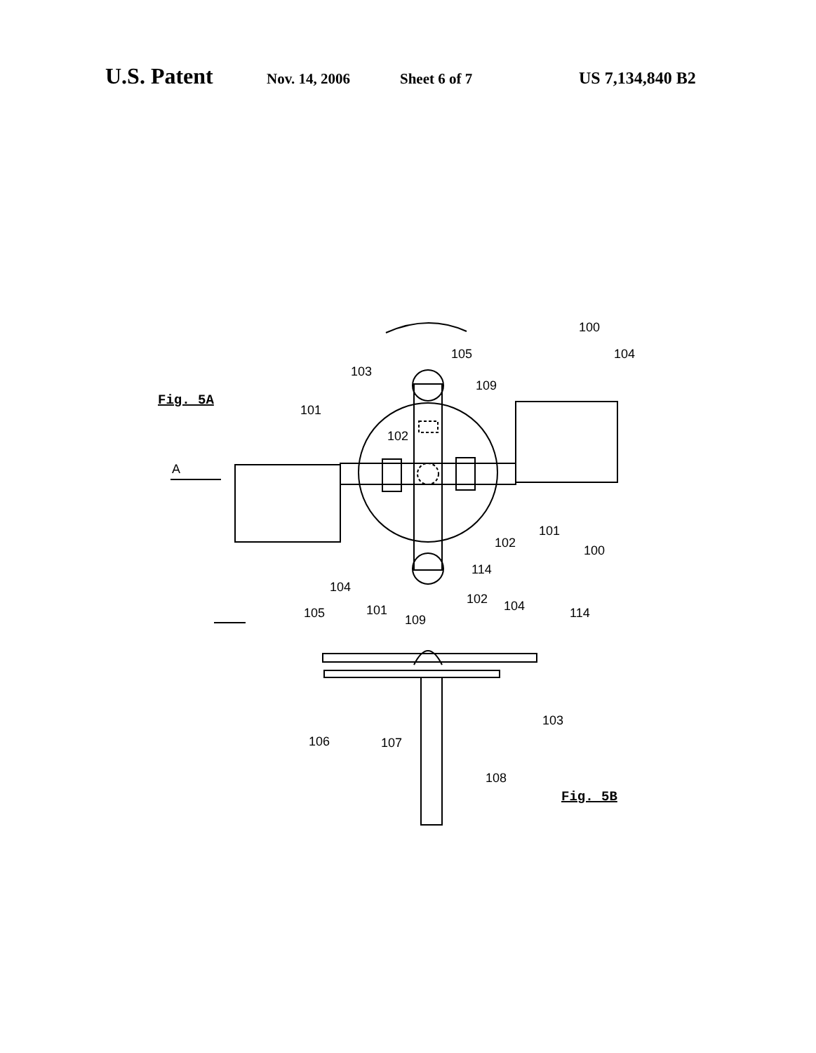U.S. Patent Nov. 14, 2006 Sheet 6 of 7 US 7,134,840 B2
A
100
105
104
103
109
101
102
101
102
114
104
100
102
104
105
101
109
114
103
106
107
108
Fig. 5A
Fig. 5B